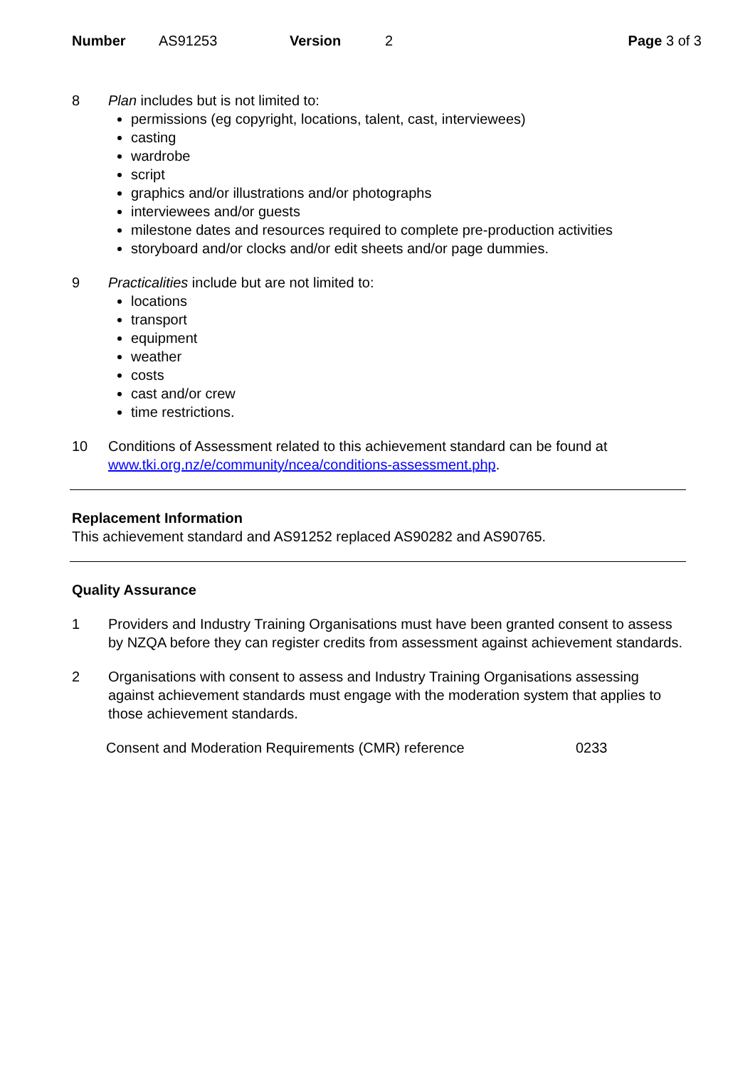Number AS91253 Version 2 Page 3 of 3
8 Plan includes but is not limited to:
permissions (eg copyright, locations, talent, cast, interviewees)
casting
wardrobe
script
graphics and/or illustrations and/or photographs
interviewees and/or guests
milestone dates and resources required to complete pre-production activities
storyboard and/or clocks and/or edit sheets and/or page dummies.
9 Practicalities include but are not limited to:
locations
transport
equipment
weather
costs
cast and/or crew
time restrictions.
10 Conditions of Assessment related to this achievement standard can be found at www.tki.org.nz/e/community/ncea/conditions-assessment.php.
Replacement Information
This achievement standard and AS91252 replaced AS90282 and AS90765.
Quality Assurance
1 Providers and Industry Training Organisations must have been granted consent to assess by NZQA before they can register credits from assessment against achievement standards.
2 Organisations with consent to assess and Industry Training Organisations assessing against achievement standards must engage with the moderation system that applies to those achievement standards.
Consent and Moderation Requirements (CMR) reference 0233